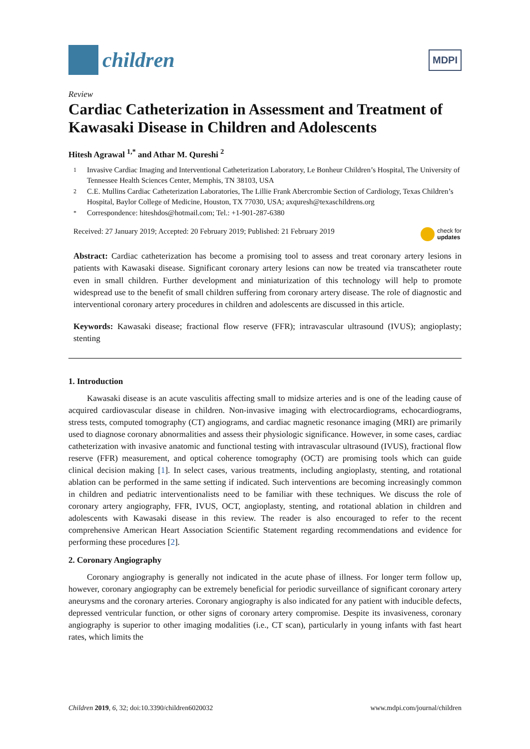children
MDPI
Review
Cardiac Catheterization in Assessment and Treatment of Kawasaki Disease in Children and Adolescents
Hitesh Agrawal <sup>1,*</sup> and Athar M. Qureshi <sup>2</sup>
1 Invasive Cardiac Imaging and Interventional Catheterization Laboratory, Le Bonheur Children’s Hospital, The University of Tennessee Health Sciences Center, Memphis, TN 38103, USA
2 C.E. Mullins Cardiac Catheterization Laboratories, The Lillie Frank Abercrombie Section of Cardiology, Texas Children’s Hospital, Baylor College of Medicine, Houston, TX 77030, USA; axquresh@texaschildrens.org
* Correspondence: hiteshdos@hotmail.com; Tel.: +1-901-287-6380
Received: 27 January 2019; Accepted: 20 February 2019; Published: 21 February 2019 check for
updates
Abstract: Cardiac catheterization has become a promising tool to assess and treat coronary artery lesions in patients with Kawasaki disease. Significant coronary artery lesions can now be treated via transcatheter route even in small children. Further development and miniaturization of this technology will help to promote widespread use to the benefit of small children suffering from coronary artery disease. The role of diagnostic and interventional coronary artery procedures in children and adolescents are discussed in this article.
Keywords: Kawasaki disease; fractional flow reserve (FFR); intravascular ultrasound (IVUS); angioplasty; stenting
1. Introduction
Kawasaki disease is an acute vasculitis affecting small to midsize arteries and is one of the leading cause of acquired cardiovascular disease in children. Non-invasive imaging with electrocardiograms, echocardiograms, stress tests, computed tomography (CT) angiograms, and cardiac magnetic resonance imaging (MRI) are primarily used to diagnose coronary abnormalities and assess their physiologic significance. However, in some cases, cardiac catheterization with invasive anatomic and functional testing with intravascular ultrasound (IVUS), fractional flow reserve (FFR) measurement, and optical coherence tomography (OCT) are promising tools which can guide clinical decision making [1]. In select cases, various treatments, including angioplasty, stenting, and rotational ablation can be performed in the same setting if indicated. Such interventions are becoming increasingly common in children and pediatric interventionalists need to be familiar with these techniques. We discuss the role of coronary artery angiography, FFR, IVUS, OCT, angioplasty, stenting, and rotational ablation in children and adolescents with Kawasaki disease in this review. The reader is also encouraged to refer to the recent comprehensive American Heart Association Scientific Statement regarding recommendations and evidence for performing these procedures [2].
2. Coronary Angiography
Coronary angiography is generally not indicated in the acute phase of illness. For longer term follow up, however, coronary angiography can be extremely beneficial for periodic surveillance of significant coronary artery aneurysms and the coronary arteries. Coronary angiography is also indicated for any patient with inducible defects, depressed ventricular function, or other signs of coronary artery compromise. Despite its invasiveness, coronary angiography is superior to other imaging modalities (i.e., CT scan), particularly in young infants with fast heart rates, which limits the
Children 2019, 6, 32; doi:10.3390/children6020032 www.mdpi.com/journal/children